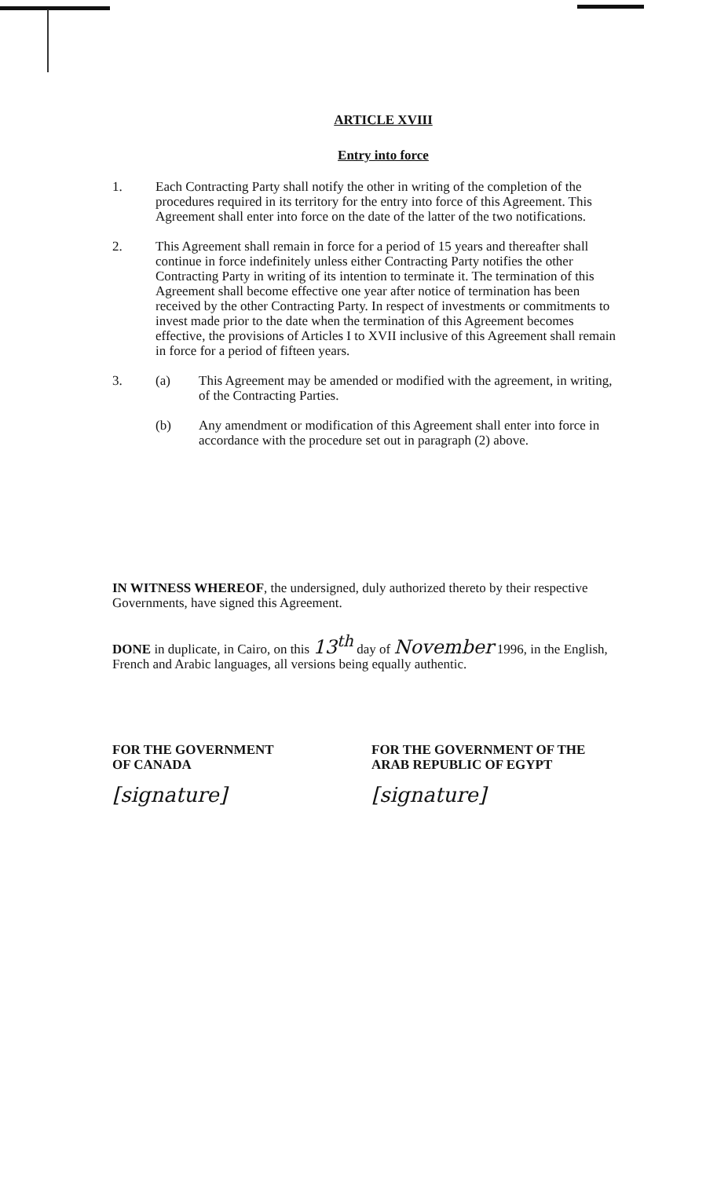ARTICLE XVIII
Entry into force
1. Each Contracting Party shall notify the other in writing of the completion of the procedures required in its territory for the entry into force of this Agreement. This Agreement shall enter into force on the date of the latter of the two notifications.
2. This Agreement shall remain in force for a period of 15 years and thereafter shall continue in force indefinitely unless either Contracting Party notifies the other Contracting Party in writing of its intention to terminate it. The termination of this Agreement shall become effective one year after notice of termination has been received by the other Contracting Party. In respect of investments or commitments to invest made prior to the date when the termination of this Agreement becomes effective, the provisions of Articles I to XVII inclusive of this Agreement shall remain in force for a period of fifteen years.
3. (a) This Agreement may be amended or modified with the agreement, in writing, of the Contracting Parties.
(b) Any amendment or modification of this Agreement shall enter into force in accordance with the procedure set out in paragraph (2) above.
IN WITNESS WHEREOF, the undersigned, duly authorized thereto by their respective Governments, have signed this Agreement.
DONE in duplicate, in Cairo, on this 13<sup>th</sup> day of November 1996, in the English, French and Arabic languages, all versions being equally authentic.
FOR THE GOVERNMENT
OF CANADA
[signature]
FOR THE GOVERNMENT OF THE
ARAB REPUBLIC OF EGYPT
[signature]